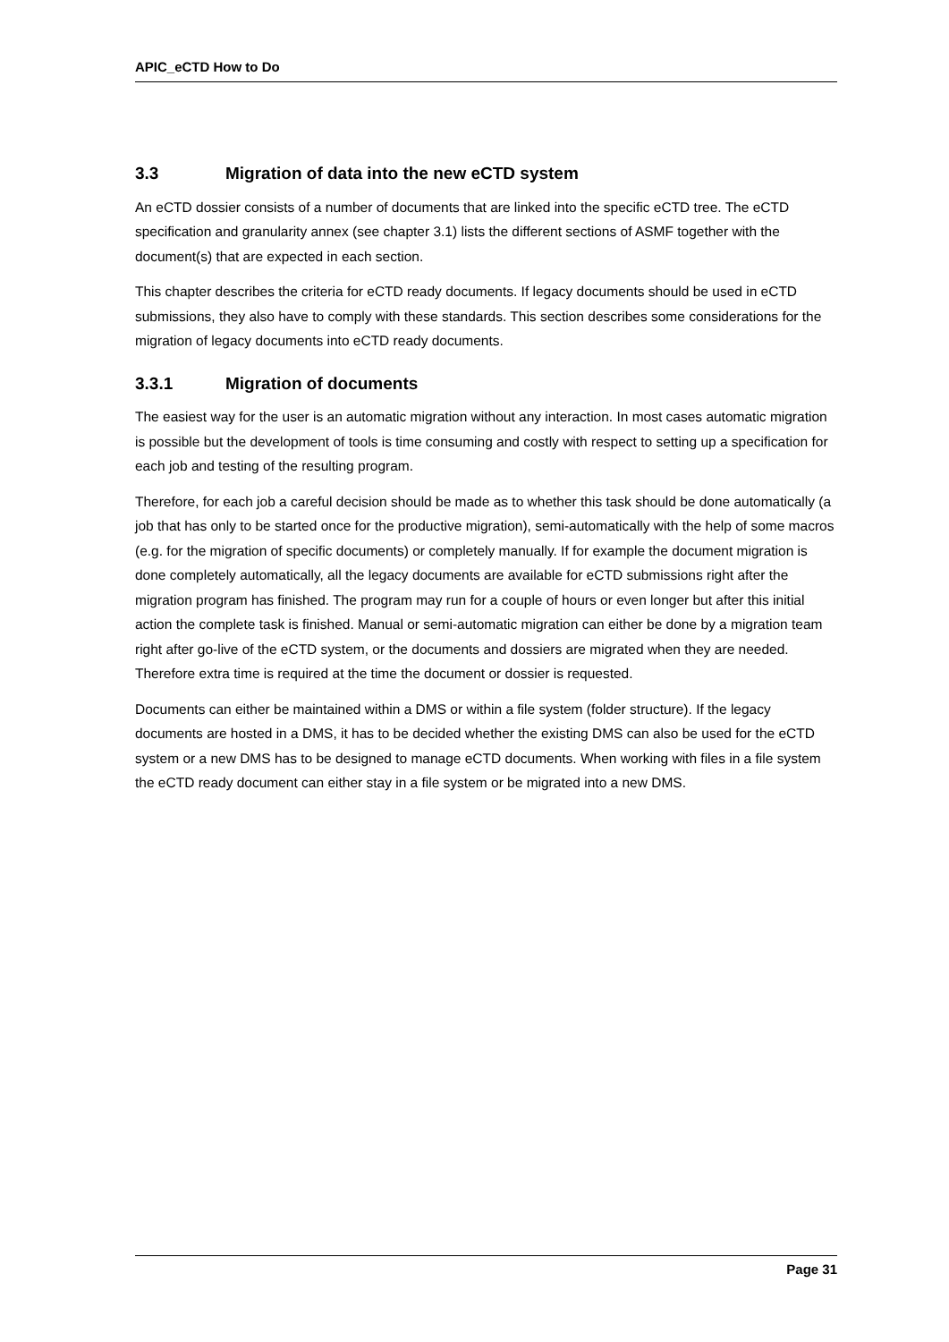APIC_eCTD How to Do
3.3 Migration of data into the new eCTD system
An eCTD dossier consists of a number of documents that are linked into the specific eCTD tree. The eCTD specification and granularity annex (see chapter 3.1) lists the different sections of ASMF together with the document(s) that are expected in each section.
This chapter describes the criteria for eCTD ready documents. If legacy documents should be used in eCTD submissions, they also have to comply with these standards. This section describes some considerations for the migration of legacy documents into eCTD ready documents.
3.3.1 Migration of documents
The easiest way for the user is an automatic migration without any interaction. In most cases automatic migration is possible but the development of tools is time consuming and costly with respect to setting up a specification for each job and testing of the resulting program.
Therefore, for each job a careful decision should be made as to whether this task should be done automatically (a job that has only to be started once for the productive migration), semi-automatically with the help of some macros (e.g. for the migration of specific documents) or completely manually. If for example the document migration is done completely automatically, all the legacy documents are available for eCTD submissions right after the migration program has finished. The program may run for a couple of hours or even longer but after this initial action the complete task is finished. Manual or semi-automatic migration can either be done by a migration team right after go-live of the eCTD system, or the documents and dossiers are migrated when they are needed. Therefore extra time is required at the time the document or dossier is requested.
Documents can either be maintained within a DMS or within a file system (folder structure). If the legacy documents are hosted in a DMS, it has to be decided whether the existing DMS can also be used for the eCTD system or a new DMS has to be designed to manage eCTD documents. When working with files in a file system the eCTD ready document can either stay in a file system or be migrated into a new DMS.
Page 31